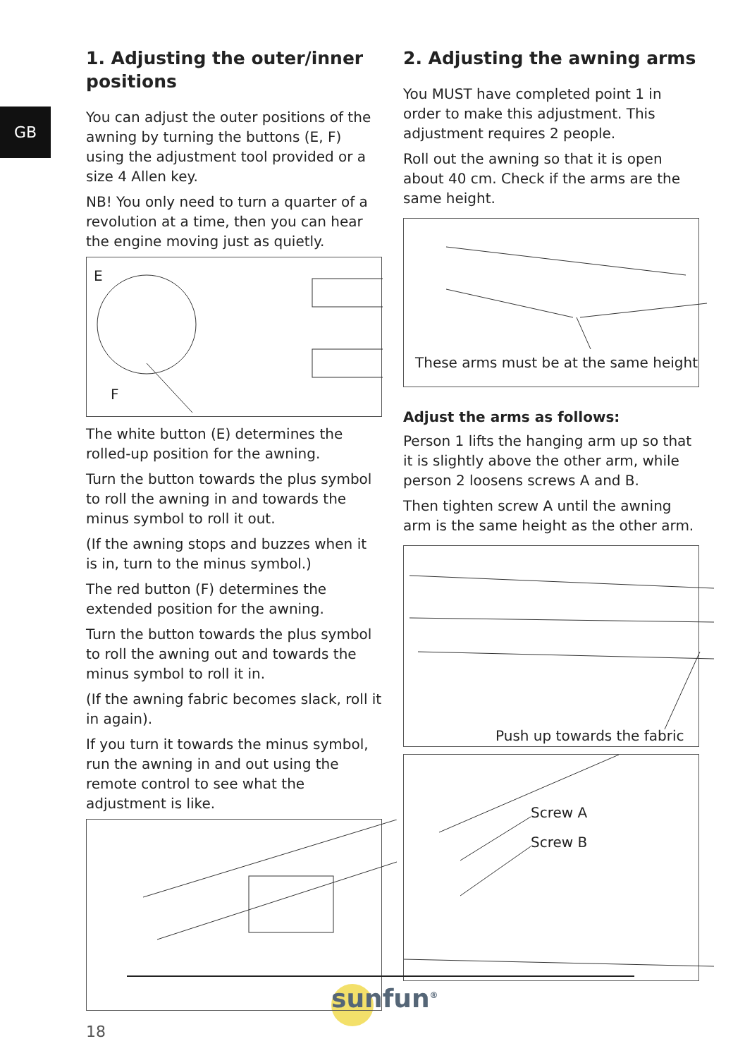GB
1. Adjusting the outer/inner positions
You can adjust the outer positions of the awning by turning the buttons (E, F) using the adjustment tool provided or a size 4 Allen key.
NB! You only need to turn a quarter of a revolution at a time, then you can hear the engine moving just as quietly.
E
F
The white button (E) determines the rolled-up position for the awning.
Turn the button towards the plus symbol to roll the awning in and towards the minus symbol to roll it out.
(If the awning stops and buzzes when it is in, turn to the minus symbol.)
The red button (F) determines the extended position for the awning.
Turn the button towards the plus symbol to roll the awning out and towards the minus symbol to roll it in.
(If the awning fabric becomes slack, roll it in again).
If you turn it towards the minus symbol, run the awning in and out using the remote control to see what the adjustment is like.
2. Adjusting the awning arms
You MUST have completed point 1 in order to make this adjustment. This adjustment requires 2 people.
Roll out the awning so that it is open about 40 cm. Check if the arms are the same height.
These arms must be at the same height
Adjust the arms as follows:
Person 1 lifts the hanging arm up so that it is slightly above the other arm, while person 2 loosens screws A and B.
Then tighten screw A until the awning arm is the same height as the other arm.
Push up towards the fabric
Screw A
Screw B
sunfun<sup>®</sup>
18